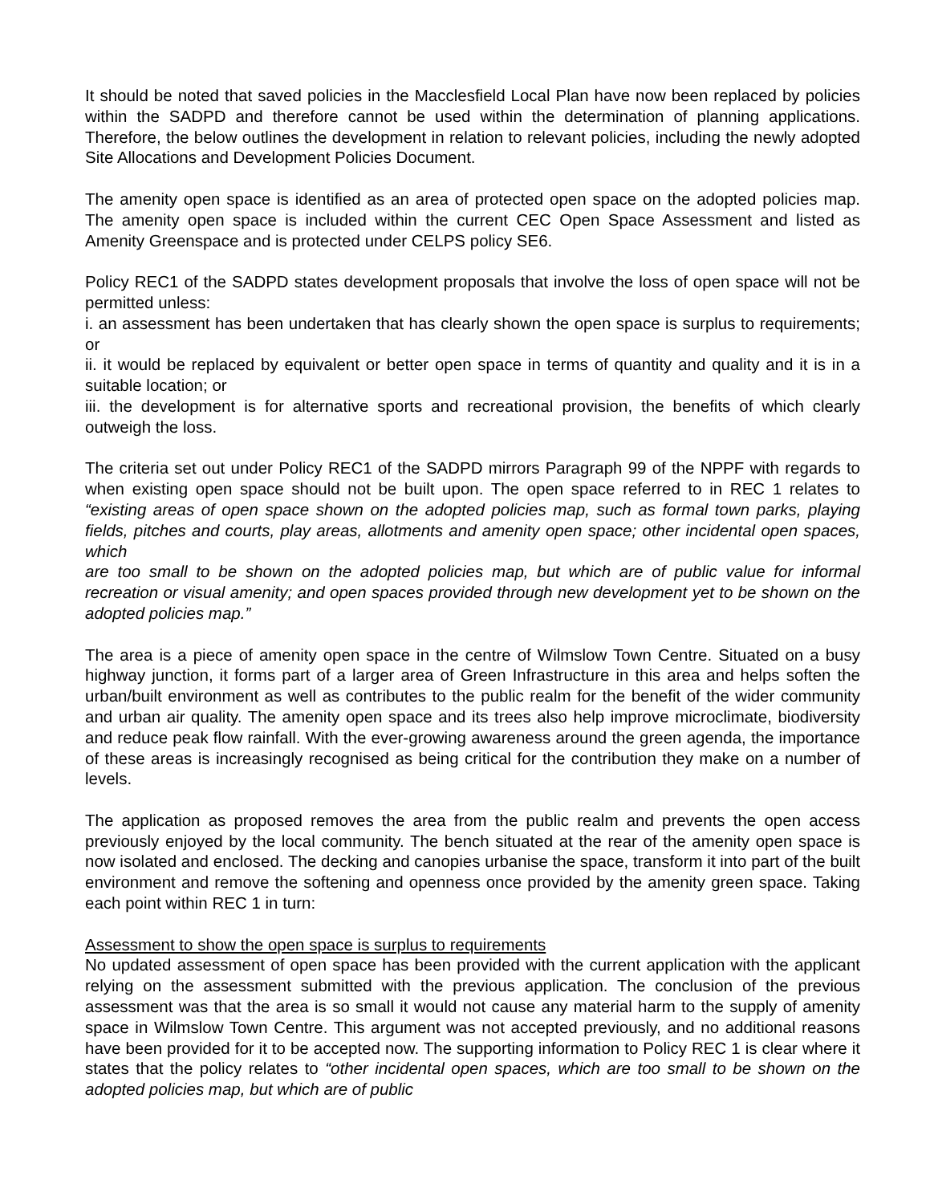It should be noted that saved policies in the Macclesfield Local Plan have now been replaced by policies within the SADPD and therefore cannot be used within the determination of planning applications. Therefore, the below outlines the development in relation to relevant policies, including the newly adopted Site Allocations and Development Policies Document.
The amenity open space is identified as an area of protected open space on the adopted policies map. The amenity open space is included within the current CEC Open Space Assessment and listed as Amenity Greenspace and is protected under CELPS policy SE6.
Policy REC1 of the SADPD states development proposals that involve the loss of open space will not be permitted unless:
i. an assessment has been undertaken that has clearly shown the open space is surplus to requirements; or
ii. it would be replaced by equivalent or better open space in terms of quantity and quality and it is in a suitable location; or
iii. the development is for alternative sports and recreational provision, the benefits of which clearly outweigh the loss.
The criteria set out under Policy REC1 of the SADPD mirrors Paragraph 99 of the NPPF with regards to when existing open space should not be built upon. The open space referred to in REC 1 relates to “existing areas of open space shown on the adopted policies map, such as formal town parks, playing fields, pitches and courts, play areas, allotments and amenity open space; other incidental open spaces, which
are too small to be shown on the adopted policies map, but which are of public value for informal recreation or visual amenity; and open spaces provided through new development yet to be shown on the adopted policies map.”
The area is a piece of amenity open space in the centre of Wilmslow Town Centre. Situated on a busy highway junction, it forms part of a larger area of Green Infrastructure in this area and helps soften the urban/built environment as well as contributes to the public realm for the benefit of the wider community and urban air quality. The amenity open space and its trees also help improve microclimate, biodiversity and reduce peak flow rainfall. With the ever-growing awareness around the green agenda, the importance of these areas is increasingly recognised as being critical for the contribution they make on a number of levels.
The application as proposed removes the area from the public realm and prevents the open access previously enjoyed by the local community. The bench situated at the rear of the amenity open space is now isolated and enclosed. The decking and canopies urbanise the space, transform it into part of the built environment and remove the softening and openness once provided by the amenity green space. Taking each point within REC 1 in turn:
Assessment to show the open space is surplus to requirements
No updated assessment of open space has been provided with the current application with the applicant relying on the assessment submitted with the previous application. The conclusion of the previous assessment was that the area is so small it would not cause any material harm to the supply of amenity space in Wilmslow Town Centre. This argument was not accepted previously, and no additional reasons have been provided for it to be accepted now. The supporting information to Policy REC 1 is clear where it states that the policy relates to “other incidental open spaces, which are too small to be shown on the adopted policies map, but which are of public